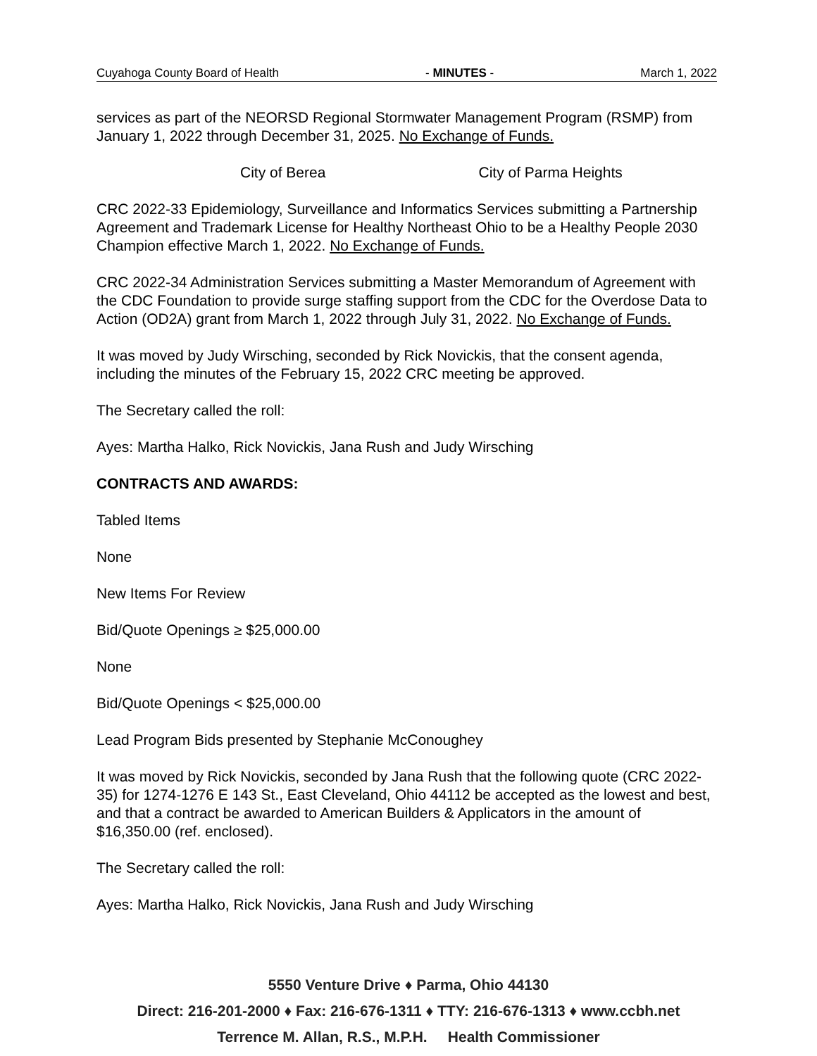Cuyahoga County Board of Health - MINUTES - March 1, 2022
services as part of the NEORSD Regional Stormwater Management Program (RSMP) from January 1, 2022 through December 31, 2025. No Exchange of Funds.
City of Berea City of Parma Heights
CRC 2022-33 Epidemiology, Surveillance and Informatics Services submitting a Partnership Agreement and Trademark License for Healthy Northeast Ohio to be a Healthy People 2030 Champion effective March 1, 2022. No Exchange of Funds.
CRC 2022-34 Administration Services submitting a Master Memorandum of Agreement with the CDC Foundation to provide surge staffing support from the CDC for the Overdose Data to Action (OD2A) grant from March 1, 2022 through July 31, 2022. No Exchange of Funds.
It was moved by Judy Wirsching, seconded by Rick Novickis, that the consent agenda, including the minutes of the February 15, 2022 CRC meeting be approved.
The Secretary called the roll:
Ayes: Martha Halko, Rick Novickis, Jana Rush and Judy Wirsching
CONTRACTS AND AWARDS:
Tabled Items
None
New Items For Review
Bid/Quote Openings ≥ $25,000.00
None
Bid/Quote Openings < $25,000.00
Lead Program Bids presented by Stephanie McConoughey
It was moved by Rick Novickis, seconded by Jana Rush that the following quote (CRC 2022-35) for 1274-1276 E 143 St., East Cleveland, Ohio 44112 be accepted as the lowest and best, and that a contract be awarded to American Builders & Applicators in the amount of $16,350.00 (ref. enclosed).
The Secretary called the roll:
Ayes: Martha Halko, Rick Novickis, Jana Rush and Judy Wirsching
5550 Venture Drive ♦ Parma, Ohio 44130
Direct: 216-201-2000 ♦ Fax: 216-676-1311 ♦ TTY: 216-676-1313 ♦ www.ccbh.net
Terrence M. Allan, R.S., M.P.H. Health Commissioner